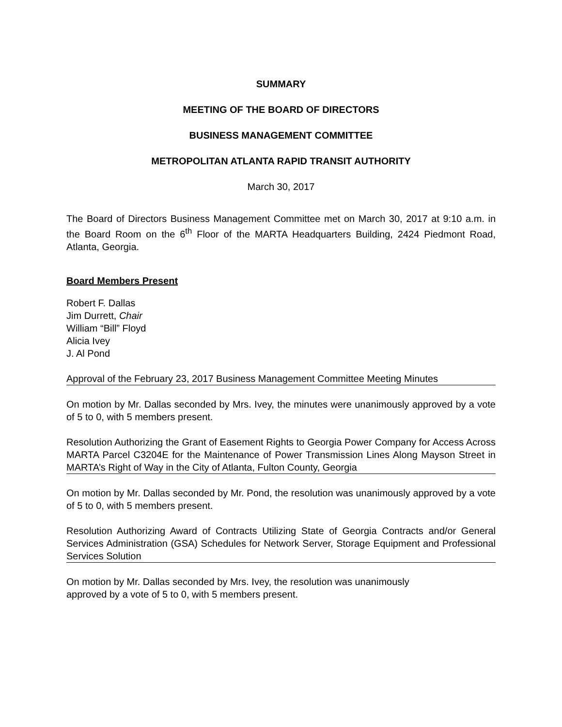SUMMARY
MEETING OF THE BOARD OF DIRECTORS
BUSINESS MANAGEMENT COMMITTEE
METROPOLITAN ATLANTA RAPID TRANSIT AUTHORITY
March 30, 2017
The Board of Directors Business Management Committee met on March 30, 2017 at 9:10 a.m. in the Board Room on the 6<sup>th</sup> Floor of the MARTA Headquarters Building, 2424 Piedmont Road, Atlanta, Georgia.
Board Members Present
Robert F. Dallas
Jim Durrett, Chair
William “Bill” Floyd
Alicia Ivey
J. Al Pond
Approval of the February 23, 2017 Business Management Committee Meeting Minutes
On motion by Mr. Dallas seconded by Mrs. Ivey, the minutes were unanimously approved by a vote of 5 to 0, with 5 members present.
Resolution Authorizing the Grant of Easement Rights to Georgia Power Company for Access Across MARTA Parcel C3204E for the Maintenance of Power Transmission Lines Along Mayson Street in MARTA’s Right of Way in the City of Atlanta, Fulton County, Georgia
On motion by Mr. Dallas seconded by Mr. Pond, the resolution was unanimously approved by a vote of 5 to 0, with 5 members present.
Resolution Authorizing Award of Contracts Utilizing State of Georgia Contracts and/or General Services Administration (GSA) Schedules for Network Server, Storage Equipment and Professional Services Solution
On motion by Mr. Dallas seconded by Mrs. Ivey, the resolution was unanimously
approved by a vote of 5 to 0, with 5 members present.